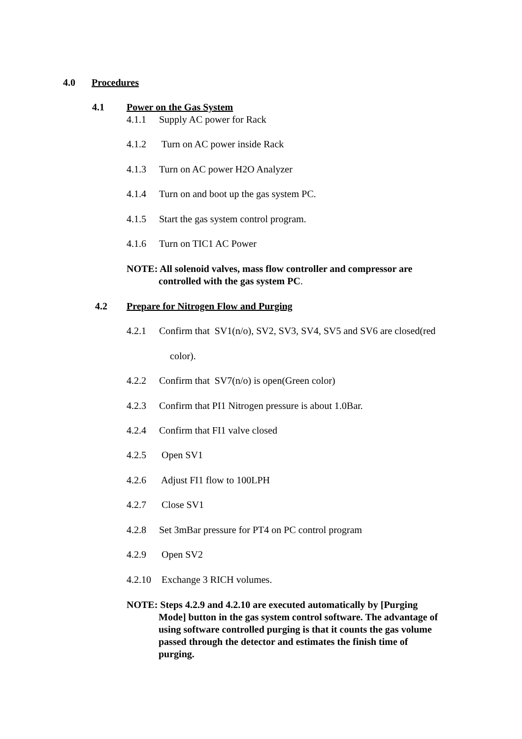4.0 Procedures
4.1 Power on the Gas System
4.1.1 Supply AC power for Rack
4.1.2 Turn on AC power inside Rack
4.1.3 Turn on AC power H2O Analyzer
4.1.4 Turn on and boot up the gas system PC.
4.1.5 Start the gas system control program.
4.1.6 Turn on TIC1 AC Power
NOTE: All solenoid valves, mass flow controller and compressor are
controlled with the gas system PC.
4.2 Prepare for Nitrogen Flow and Purging
4.2.1 Confirm that SV1(n/o), SV2, SV3, SV4, SV5 and SV6 are closed(red
color).
4.2.2 Confirm that SV7(n/o) is open(Green color)
4.2.3 Confirm that PI1 Nitrogen pressure is about 1.0Bar.
4.2.4 Confirm that FI1 valve closed
4.2.5 Open SV1
4.2.6 Adjust FI1 flow to 100LPH
4.2.7 Close SV1
4.2.8 Set 3mBar pressure for PT4 on PC control program
4.2.9 Open SV2
4.2.10 Exchange 3 RICH volumes.
NOTE: Steps 4.2.9 and 4.2.10 are executed automatically by [Purging
Mode] button in the gas system control software. The advantage of
using software controlled purging is that it counts the gas volume
passed through the detector and estimates the finish time of
purging.